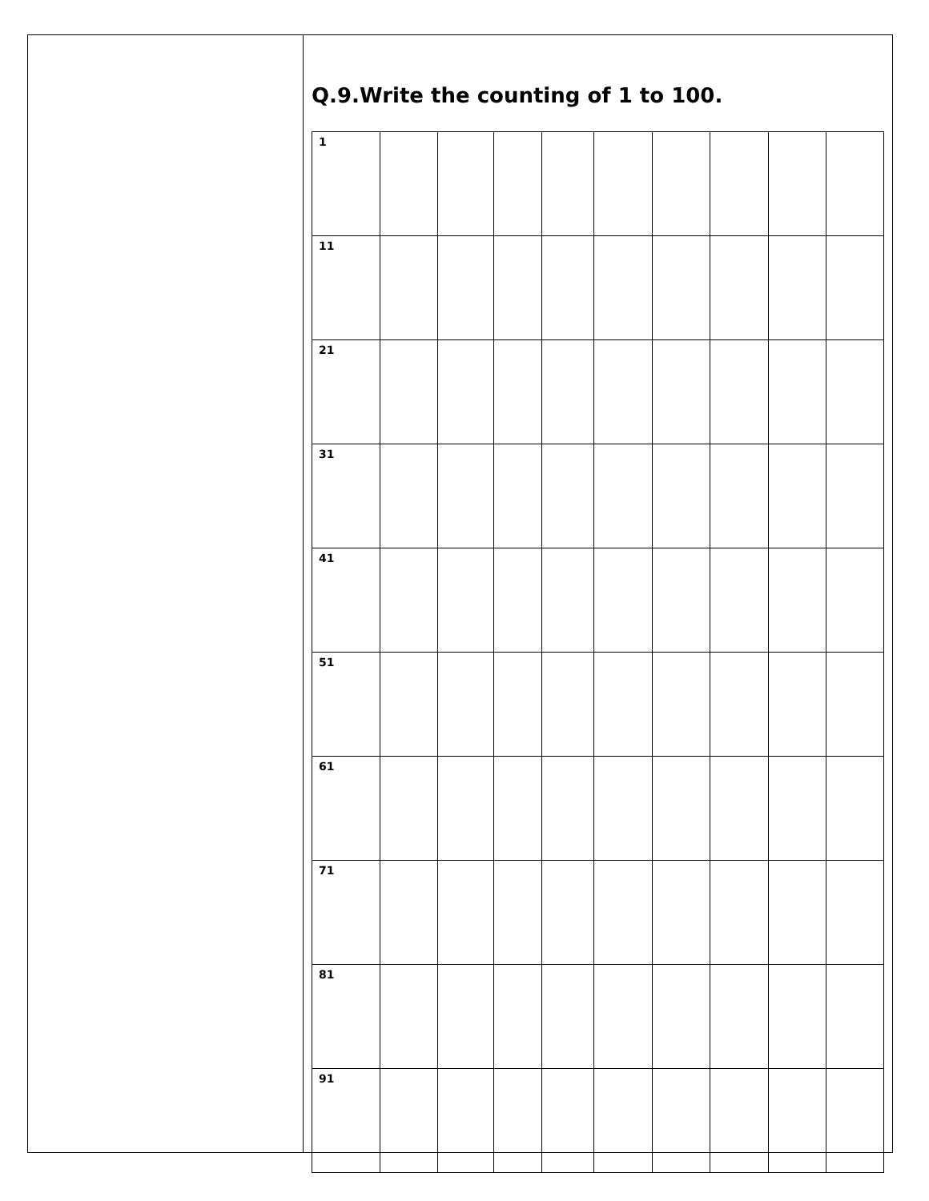Q.9.Write the counting of 1 to 100.
| 1 | | | | | | | | | |
| 11 | | | | | | | | | |
| 21 | | | | | | | | | |
| 31 | | | | | | | | | |
| 41 | | | | | | | | | |
| 51 | | | | | | | | | |
| 61 | | | | | | | | | |
| 71 | | | | | | | | | |
| 81 | | | | | | | | | |
| 91 | | | | | | | | | |